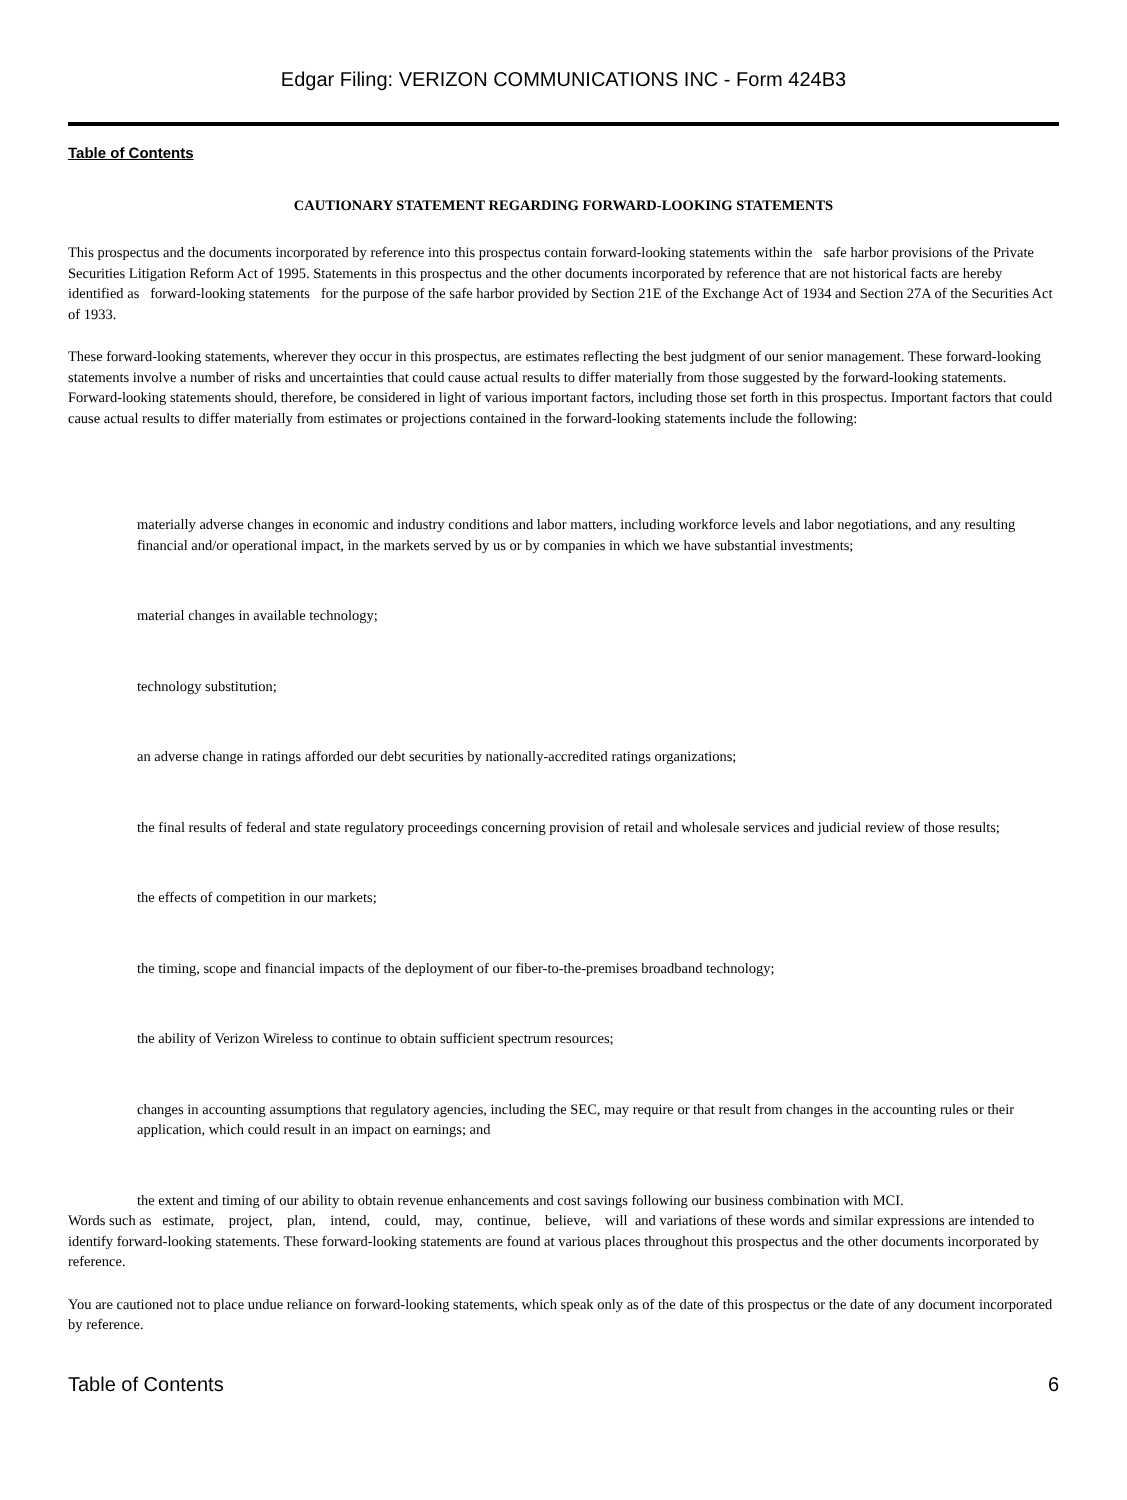Edgar Filing: VERIZON COMMUNICATIONS INC - Form 424B3
Table of Contents
CAUTIONARY STATEMENT REGARDING FORWARD-LOOKING STATEMENTS
This prospectus and the documents incorporated by reference into this prospectus contain forward-looking statements within the safe harbor provisions of the Private Securities Litigation Reform Act of 1995. Statements in this prospectus and the other documents incorporated by reference that are not historical facts are hereby identified as forward-looking statements for the purpose of the safe harbor provided by Section 21E of the Exchange Act of 1934 and Section 27A of the Securities Act of 1933.
These forward-looking statements, wherever they occur in this prospectus, are estimates reflecting the best judgment of our senior management. These forward-looking statements involve a number of risks and uncertainties that could cause actual results to differ materially from those suggested by the forward-looking statements. Forward-looking statements should, therefore, be considered in light of various important factors, including those set forth in this prospectus. Important factors that could cause actual results to differ materially from estimates or projections contained in the forward-looking statements include the following:
materially adverse changes in economic and industry conditions and labor matters, including workforce levels and labor negotiations, and any resulting financial and/or operational impact, in the markets served by us or by companies in which we have substantial investments;
material changes in available technology;
technology substitution;
an adverse change in ratings afforded our debt securities by nationally-accredited ratings organizations;
the final results of federal and state regulatory proceedings concerning provision of retail and wholesale services and judicial review of those results;
the effects of competition in our markets;
the timing, scope and financial impacts of the deployment of our fiber-to-the-premises broadband technology;
the ability of Verizon Wireless to continue to obtain sufficient spectrum resources;
changes in accounting assumptions that regulatory agencies, including the SEC, may require or that result from changes in the accounting rules or their application, which could result in an impact on earnings; and
the extent and timing of our ability to obtain revenue enhancements and cost savings following our business combination with MCI.
Words such as estimate, project, plan, intend, could, may, continue, believe, will and variations of these words and similar expressions are intended to identify forward-looking statements. These forward-looking statements are found at various places throughout this prospectus and the other documents incorporated by reference.
You are cautioned not to place undue reliance on forward-looking statements, which speak only as of the date of this prospectus or the date of any document incorporated by reference.
Table of Contents 6